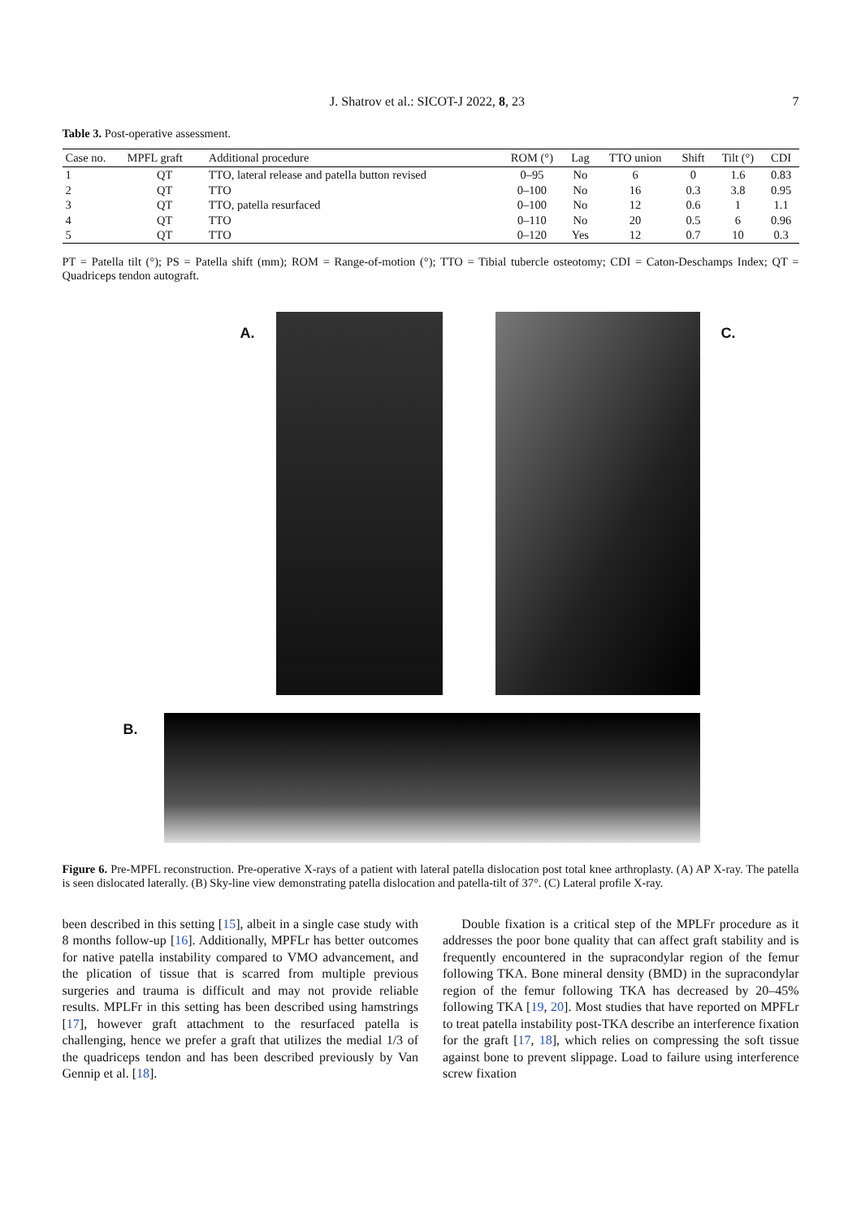J. Shatrov et al.: SICOT-J 2022, 8, 23 7
Table 3. Post-operative assessment.
| Case no. | MPFL graft | Additional procedure | ROM (°) | Lag | TTO union | Shift | Tilt (°) | CDI |
| --- | --- | --- | --- | --- | --- | --- | --- | --- |
| 1 | QT | TTO, lateral release and patella button revised | 0–95 | No | 6 | 0 | 1.6 | 0.83 |
| 2 | QT | TTO | 0–100 | No | 16 | 0.3 | 3.8 | 0.95 |
| 3 | QT | TTO, patella resurfaced | 0–100 | No | 12 | 0.6 | 1 | 1.1 |
| 4 | QT | TTO | 0–110 | No | 20 | 0.5 | 6 | 0.96 |
| 5 | QT | TTO | 0–120 | Yes | 12 | 0.7 | 10 | 0.3 |
PT = Patella tilt (°); PS = Patella shift (mm); ROM = Range-of-motion (°); TTO = Tibial tubercle osteotomy; CDI = Caton-Deschamps Index; QT = Quadriceps tendon autograft.
A. C.
B.
Figure 6. Pre-MPFL reconstruction. Pre-operative X-rays of a patient with lateral patella dislocation post total knee arthroplasty. (A) AP X-ray. The patella is seen dislocated laterally. (B) Sky-line view demonstrating patella dislocation and patella-tilt of 37°. (C) Lateral profile X-ray.
been described in this setting [15], albeit in a single case study with 8 months follow-up [16]. Additionally, MPFLr has better outcomes for native patella instability compared to VMO advancement, and the plication of tissue that is scarred from multiple previous surgeries and trauma is difficult and may not provide reliable results. MPLFr in this setting has been described using hamstrings [17], however graft attachment to the resurfaced patella is challenging, hence we prefer a graft that utilizes the medial 1/3 of the quadriceps tendon and has been described previously by Van Gennip et al. [18].
Double fixation is a critical step of the MPLFr procedure as it addresses the poor bone quality that can affect graft stability and is frequently encountered in the supracondylar region of the femur following TKA. Bone mineral density (BMD) in the supracondylar region of the femur following TKA has decreased by 20–45% following TKA [19, 20]. Most studies that have reported on MPFLr to treat patella instability post-TKA describe an interference fixation for the graft [17, 18], which relies on compressing the soft tissue against bone to prevent slippage. Load to failure using interference screw fixation